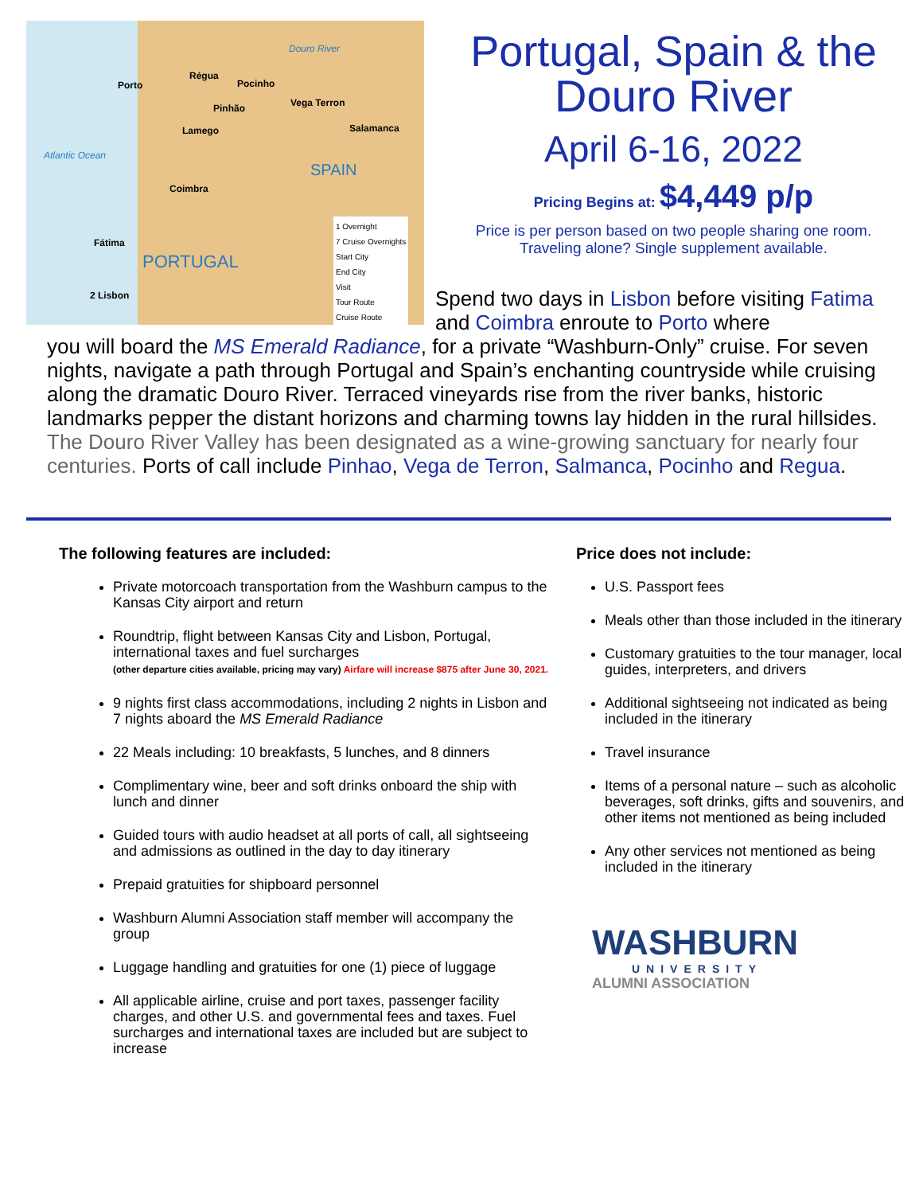Douro River
Régua
Porto Pocinho
Pinhão Vega Terron
Lamego Salamanca
Atlantic Ocean
SPAIN
Coimbra
Fátima
PORTUGAL
2 Lisbon
1 Overnight
7 Cruise Overnights
Start City
End City
Visit
Tour Route
Cruise Route
Portugal, Spain & the
Douro River
April 6-16, 2022
Pricing Begins at: $4,449 p/p
Price is per person based on two people sharing one room. Traveling alone? Single supplement available.
Spend two days in Lisbon before visiting Fatima and Coimbra enroute to Porto where
you will board the MS Emerald Radiance, for a private “Washburn-Only” cruise. For seven nights, navigate a path through Portugal and Spain’s enchanting countryside while cruising along the dramatic Douro River. Terraced vineyards rise from the river banks, historic landmarks pepper the distant horizons and charming towns lay hidden in the rural hillsides. The Douro River Valley has been designated as a wine-growing sanctuary for nearly four centuries. Ports of call include Pinhao, Vega de Terron, Salmanca, Pocinho and Regua.
The following features are included:
Private motorcoach transportation from the Washburn campus to the Kansas City airport and return
Roundtrip, flight between Kansas City and Lisbon, Portugal, international taxes and fuel surcharges
(other departure cities available, pricing may vary) Airfare will increase $875 after June 30, 2021.
9 nights first class accommodations, including 2 nights in Lisbon and 7 nights aboard the MS Emerald Radiance
22 Meals including: 10 breakfasts, 5 lunches, and 8 dinners
Complimentary wine, beer and soft drinks onboard the ship with lunch and dinner
Guided tours with audio headset at all ports of call, all sightseeing and admissions as outlined in the day to day itinerary
Prepaid gratuities for shipboard personnel
Washburn Alumni Association staff member will accompany the group
Luggage handling and gratuities for one (1) piece of luggage
All applicable airline, cruise and port taxes, passenger facility charges, and other U.S. and governmental fees and taxes. Fuel surcharges and international taxes are included but are subject to increase
Price does not include:
U.S. Passport fees
Meals other than those included in the itinerary
Customary gratuities to the tour manager, local guides, interpreters, and drivers
Additional sightseeing not indicated as being included in the itinerary
Travel insurance
Items of a personal nature – such as alcoholic beverages, soft drinks, gifts and souvenirs, and other items not mentioned as being included
Any other services not mentioned as being included in the itinerary
WASHBURN
UNIVERSITY
ALUMNI ASSOCIATION